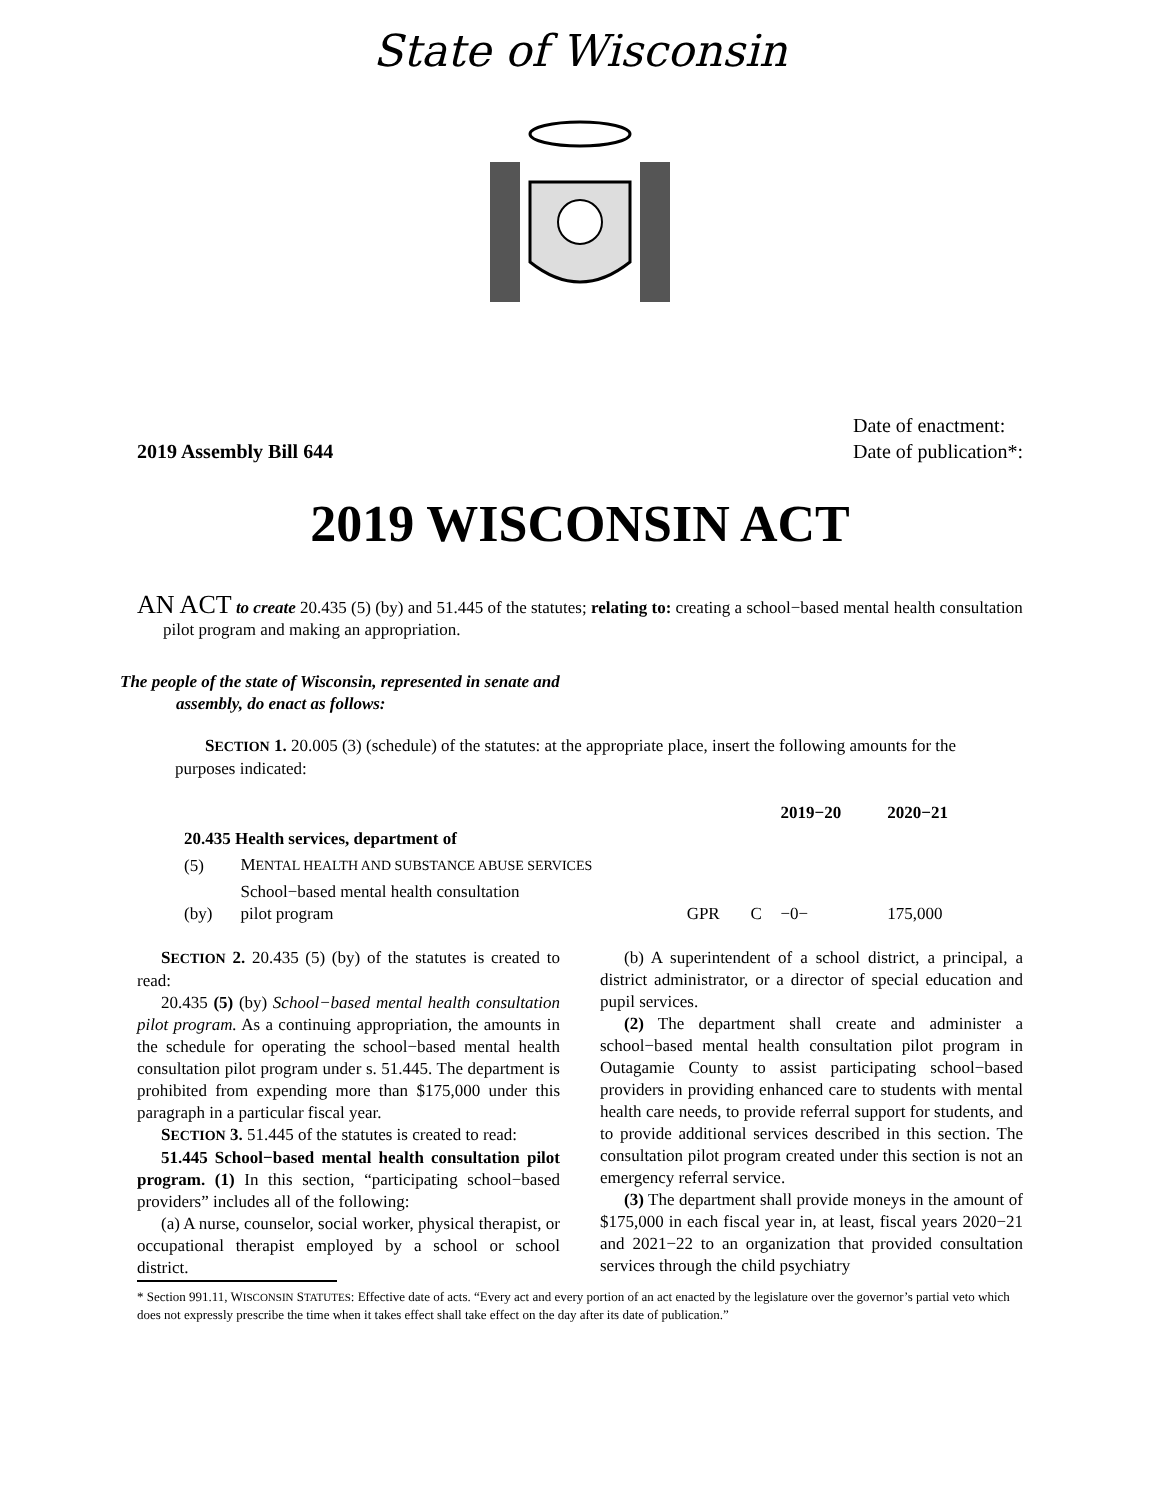State of Wisconsin
2019 Assembly Bill 644 Date of enactment:
Date of publication*:
2019 WISCONSIN ACT
AN ACT to create 20.435 (5) (by) and 51.445 of the statutes; relating to: creating a school−based mental health consultation pilot program and making an appropriation.
The people of the state of Wisconsin, represented in senate and assembly, do enact as follows:
SECTION 1. 20.005 (3) (schedule) of the statutes: at the appropriate place, insert the following amounts for the purposes indicated:
| | | | | 2019−20 | 2020−21 |
| --- | --- | --- | --- | --- | --- |
| 20.435 Health services, department of | | | | | |
| (5) | M ENTAL HEALTH AND SUBSTANCE ABUSE SERVICES | | | | |
| (by) | School−based mental health consultation pilot program | GPR | C | −0− | 175,000 |
SECTION 2. 20.435 (5) (by) of the statutes is created to read:
20.435 (5) (by) School−based mental health consultation pilot program. As a continuing appropriation, the amounts in the schedule for operating the school−based mental health consultation pilot program under s. 51.445. The department is prohibited from expending more than $175,000 under this paragraph in a particular fiscal year.
SECTION 3. 51.445 of the statutes is created to read:
51.445 School−based mental health consultation pilot program. (1) In this section, “participating school−based providers” includes all of the following:
(a) A nurse, counselor, social worker, physical therapist, or occupational therapist employed by a school or school district.
(b) A superintendent of a school district, a principal, a district administrator, or a director of special education and pupil services.
(2) The department shall create and administer a school−based mental health consultation pilot program in Outagamie County to assist participating school−based providers in providing enhanced care to students with mental health care needs, to provide referral support for students, and to provide additional services described in this section. The consultation pilot program created under this section is not an emergency referral service.
(3) The department shall provide moneys in the amount of $175,000 in each fiscal year in, at least, fiscal years 2020−21 and 2021−22 to an organization that provided consultation services through the child psychiatry
* Section 991.11, WISCONSIN STATUTES: Effective date of acts. “Every act and every portion of an act enacted by the legislature over the governor’s partial veto which does not expressly prescribe the time when it takes effect shall take effect on the day after its date of publication.”